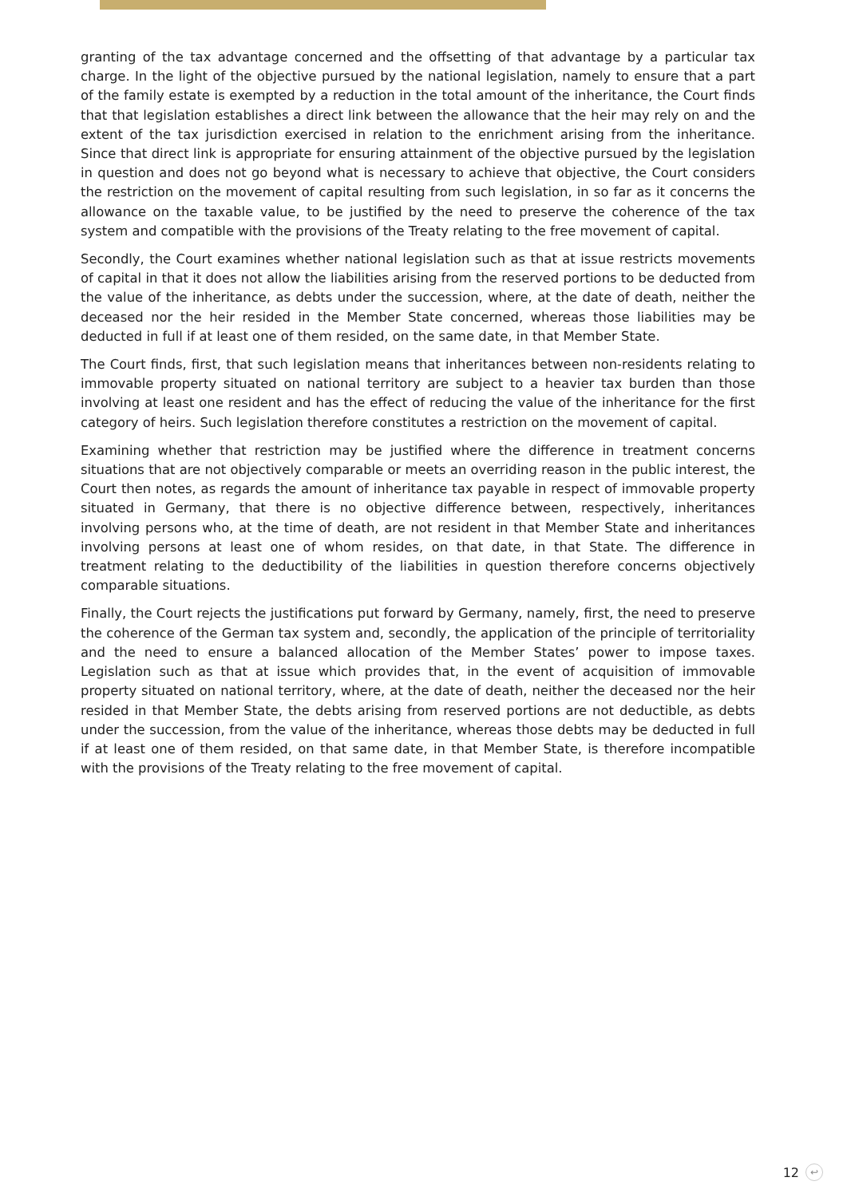granting of the tax advantage concerned and the offsetting of that advantage by a particular tax charge. In the light of the objective pursued by the national legislation, namely to ensure that a part of the family estate is exempted by a reduction in the total amount of the inheritance, the Court finds that that legislation establishes a direct link between the allowance that the heir may rely on and the extent of the tax jurisdiction exercised in relation to the enrichment arising from the inheritance. Since that direct link is appropriate for ensuring attainment of the objective pursued by the legislation in question and does not go beyond what is necessary to achieve that objective, the Court considers the restriction on the movement of capital resulting from such legislation, in so far as it concerns the allowance on the taxable value, to be justified by the need to preserve the coherence of the tax system and compatible with the provisions of the Treaty relating to the free movement of capital.
Secondly, the Court examines whether national legislation such as that at issue restricts movements of capital in that it does not allow the liabilities arising from the reserved portions to be deducted from the value of the inheritance, as debts under the succession, where, at the date of death, neither the deceased nor the heir resided in the Member State concerned, whereas those liabilities may be deducted in full if at least one of them resided, on the same date, in that Member State.
The Court finds, first, that such legislation means that inheritances between non-residents relating to immovable property situated on national territory are subject to a heavier tax burden than those involving at least one resident and has the effect of reducing the value of the inheritance for the first category of heirs. Such legislation therefore constitutes a restriction on the movement of capital.
Examining whether that restriction may be justified where the difference in treatment concerns situations that are not objectively comparable or meets an overriding reason in the public interest, the Court then notes, as regards the amount of inheritance tax payable in respect of immovable property situated in Germany, that there is no objective difference between, respectively, inheritances involving persons who, at the time of death, are not resident in that Member State and inheritances involving persons at least one of whom resides, on that date, in that State. The difference in treatment relating to the deductibility of the liabilities in question therefore concerns objectively comparable situations.
Finally, the Court rejects the justifications put forward by Germany, namely, first, the need to preserve the coherence of the German tax system and, secondly, the application of the principle of territoriality and the need to ensure a balanced allocation of the Member States’ power to impose taxes. Legislation such as that at issue which provides that, in the event of acquisition of immovable property situated on national territory, where, at the date of death, neither the deceased nor the heir resided in that Member State, the debts arising from reserved portions are not deductible, as debts under the succession, from the value of the inheritance, whereas those debts may be deducted in full if at least one of them resided, on that same date, in that Member State, is therefore incompatible with the provisions of the Treaty relating to the free movement of capital.
12 ↩